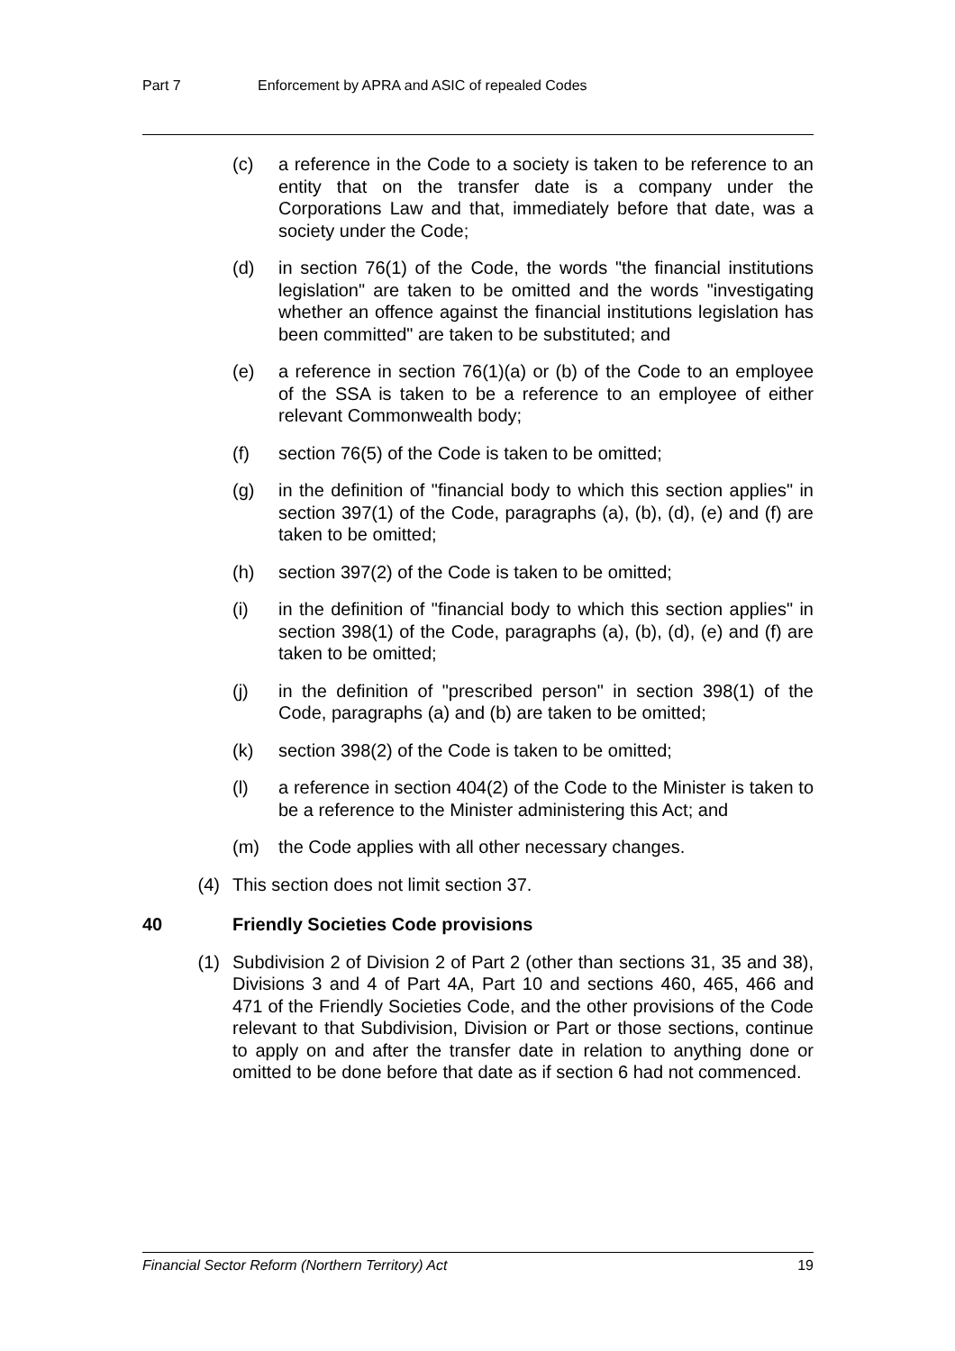Part 7 Enforcement by APRA and ASIC of repealed Codes
(c) a reference in the Code to a society is taken to be reference to an entity that on the transfer date is a company under the Corporations Law and that, immediately before that date, was a society under the Code;
(d) in section 76(1) of the Code, the words "the financial institutions legislation" are taken to be omitted and the words "investigating whether an offence against the financial institutions legislation has been committed" are taken to be substituted; and
(e) a reference in section 76(1)(a) or (b) of the Code to an employee of the SSA is taken to be a reference to an employee of either relevant Commonwealth body;
(f) section 76(5) of the Code is taken to be omitted;
(g) in the definition of "financial body to which this section applies" in section 397(1) of the Code, paragraphs (a), (b), (d), (e) and (f) are taken to be omitted;
(h) section 397(2) of the Code is taken to be omitted;
(i) in the definition of "financial body to which this section applies" in section 398(1) of the Code, paragraphs (a), (b), (d), (e) and (f) are taken to be omitted;
(j) in the definition of "prescribed person" in section 398(1) of the Code, paragraphs (a) and (b) are taken to be omitted;
(k) section 398(2) of the Code is taken to be omitted;
(l) a reference in section 404(2) of the Code to the Minister is taken to be a reference to the Minister administering this Act; and
(m) the Code applies with all other necessary changes.
(4) This section does not limit section 37.
40 Friendly Societies Code provisions
(1) Subdivision 2 of Division 2 of Part 2 (other than sections 31, 35 and 38), Divisions 3 and 4 of Part 4A, Part 10 and sections 460, 465, 466 and 471 of the Friendly Societies Code, and the other provisions of the Code relevant to that Subdivision, Division or Part or those sections, continue to apply on and after the transfer date in relation to anything done or omitted to be done before that date as if section 6 had not commenced.
Financial Sector Reform (Northern Territory) Act 19